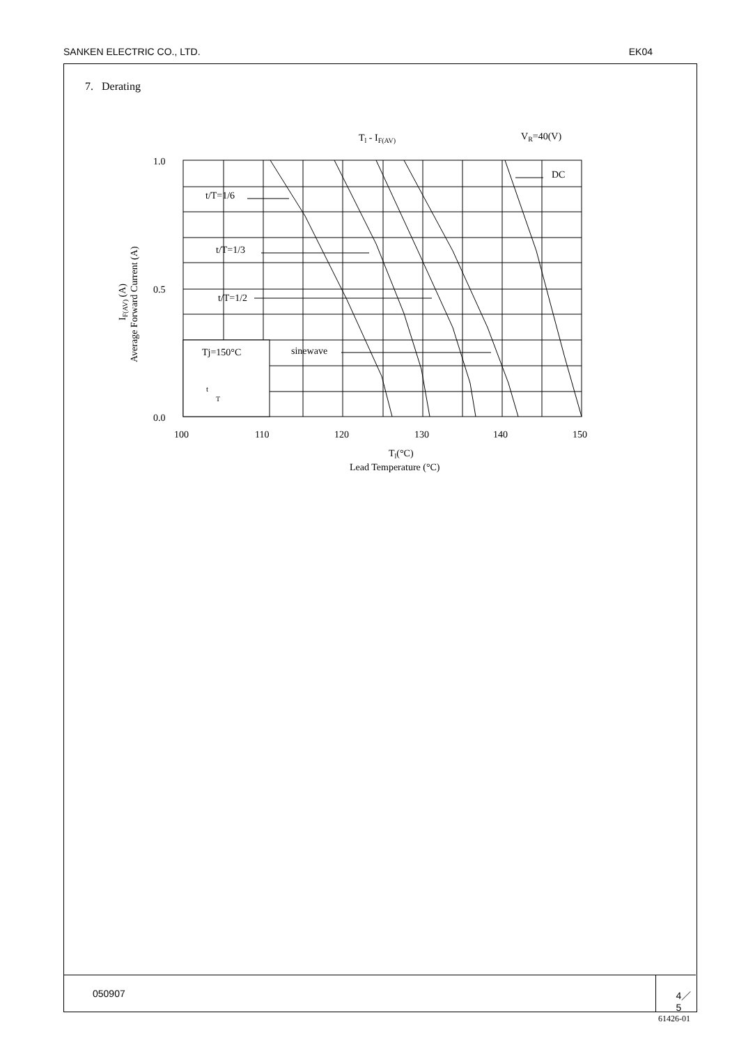SANKEN ELECTRIC CO., LTD. EK04
7. Derating
Tl - IF(AV)
VR=40(V)
Tj=150°C
t
T
t/T=1/6
t/T=1/3
t/T=1/2
sinewave
DC
1.0
0.5
0.0
100
110
120
130
140
150
Tl(°C)
Lead Temperature (°C)
IF(AV) (A)
Average Forward Current (A)
050907 4／5
61426-01